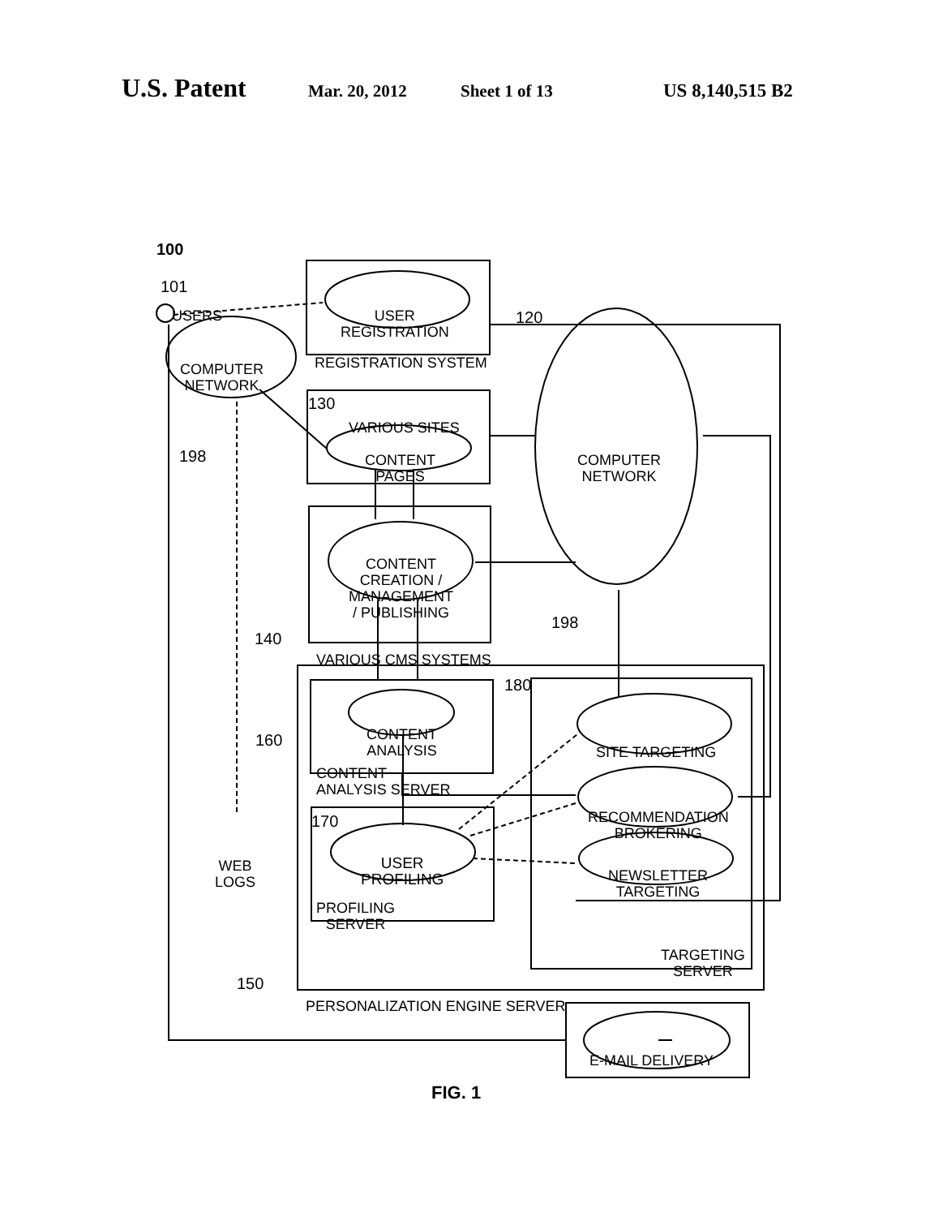U.S. Patent Mar. 20, 2012 Sheet 1 of 13 US 8,140,515 B2
100
101
USERS
COMPUTER
NETWORK
198
USER
REGISTRATION
REGISTRATION SYSTEM
120
130
VARIOUS SITES
CONTENT
PAGES
COMPUTER
NETWORK
CONTENT
CREATION /
MANAGEMENT
/ PUBLISHING
140
198
VARIOUS CMS SYSTEMS
180
160
CONTENT
ANALYSIS
SITE TARGETING
CONTENT
ANALYSIS SERVER
RECOMMENDATION
BROKERING
170
WEB
LOGS
USER
PROFILING
NEWSLETTER
TARGETING
PROFILING
SERVER
TARGETING
SERVER
150
PERSONALIZATION ENGINE SERVER
E-MAIL DELIVERY
FIG. 1